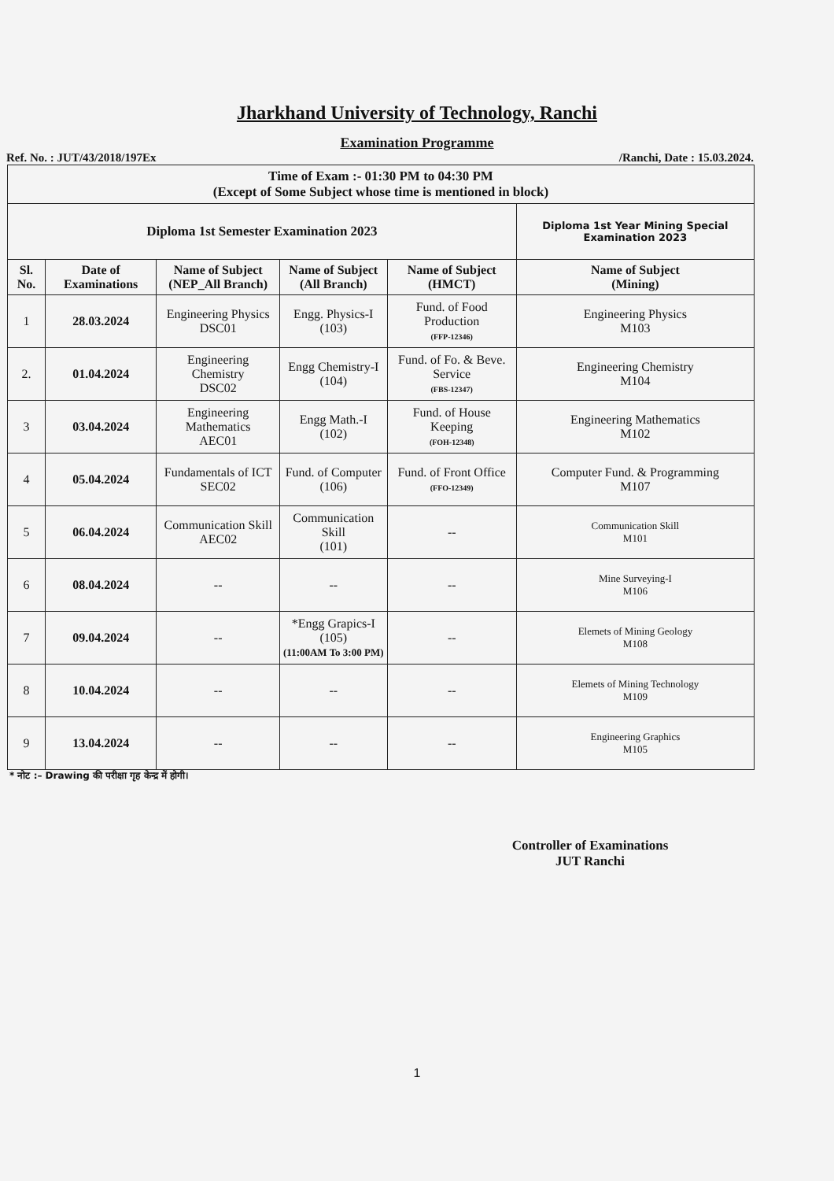Jharkhand University of Technology, Ranchi
Examination Programme
Ref. No. : JUT/43/2018/197Ex /Ranchi, Date : 15.03.2024.
| Time of Exam :- 01:30 PM to 04:30 PM (Except of Some Subject whose time is mentioned in block) | | | | | |
| Diploma 1st Semester Examination 2023 | | | | | Diploma 1st Year Mining Special Examination 2023 |
| Sl. No. | Date of Examinations | Name of Subject (NEP_All Branch) | Name of Subject (All Branch) | Name of Subject (HMCT) | Name of Subject (Mining) |
| 1 | 28.03.2024 | Engineering Physics DSC01 | Engg. Physics-I (103) | Fund. of Food Production (FFP-12346) | Engineering Physics M103 |
| 2. | 01.04.2024 | Engineering Chemistry DSC02 | Engg Chemistry-I (104) | Fund. of Fo. & Beve. Service (FBS-12347) | Engineering Chemistry M104 |
| 3 | 03.04.2024 | Engineering Mathematics AEC01 | Engg Math.-I (102) | Fund. of House Keeping (FOH-12348) | Engineering Mathematics M102 |
| 4 | 05.04.2024 | Fundamentals of ICT SEC02 | Fund. of Computer (106) | Fund. of Front Office (FFO-12349) | Computer Fund. & Programming M107 |
| 5 | 06.04.2024 | Communication Skill AEC02 | Communication Skill (101) | -- | Communication Skill M101 |
| 6 | 08.04.2024 | -- | -- | -- | Mine Surveying-I M106 |
| 7 | 09.04.2024 | -- | *Engg Grapics-I (105) (11:00AM To 3:00 PM) | -- | Elemets of Mining Geology M108 |
| 8 | 10.04.2024 | -- | -- | -- | Elemets of Mining Technology M109 |
| 9 | 13.04.2024 | -- | -- | -- | Engineering Graphics M105 |
* नोट :– Drawing की परीक्षा गृह केन्द्र में होगी।
Controller of Examinations
JUT Ranchi
1